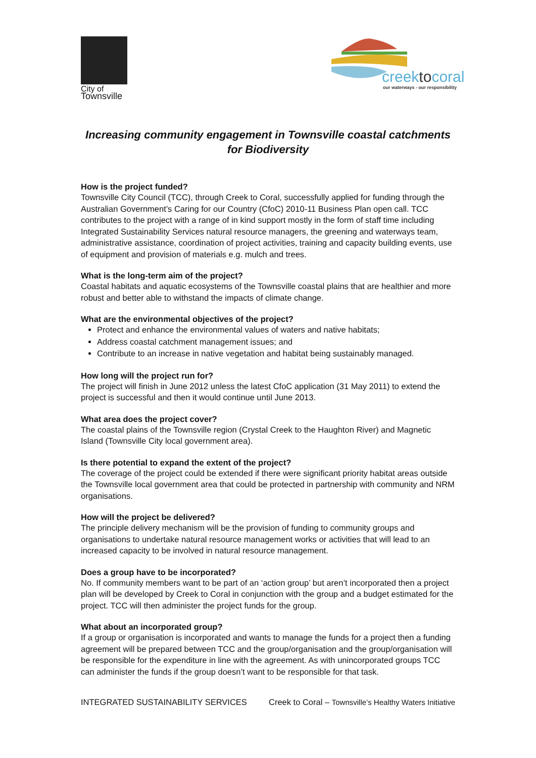City of
Townsville
creektocoral
our waterways - our responsibility
Increasing community engagement in Townsville coastal catchments for Biodiversity
How is the project funded?
Townsville City Council (TCC), through Creek to Coral, successfully applied for funding through the Australian Government’s Caring for our Country (CfoC) 2010-11 Business Plan open call. TCC contributes to the project with a range of in kind support mostly in the form of staff time including Integrated Sustainability Services natural resource managers, the greening and waterways team, administrative assistance, coordination of project activities, training and capacity building events, use of equipment and provision of materials e.g. mulch and trees.
What is the long-term aim of the project?
Coastal habitats and aquatic ecosystems of the Townsville coastal plains that are healthier and more robust and better able to withstand the impacts of climate change.
What are the environmental objectives of the project?
Protect and enhance the environmental values of waters and native habitats;
Address coastal catchment management issues; and
Contribute to an increase in native vegetation and habitat being sustainably managed.
How long will the project run for?
The project will finish in June 2012 unless the latest CfoC application (31 May 2011) to extend the project is successful and then it would continue until June 2013.
What area does the project cover?
The coastal plains of the Townsville region (Crystal Creek to the Haughton River) and Magnetic Island (Townsville City local government area).
Is there potential to expand the extent of the project?
The coverage of the project could be extended if there were significant priority habitat areas outside the Townsville local government area that could be protected in partnership with community and NRM organisations.
How will the project be delivered?
The principle delivery mechanism will be the provision of funding to community groups and organisations to undertake natural resource management works or activities that will lead to an increased capacity to be involved in natural resource management.
Does a group have to be incorporated?
No. If community members want to be part of an ‘action group’ but aren’t incorporated then a project plan will be developed by Creek to Coral in conjunction with the group and a budget estimated for the project. TCC will then administer the project funds for the group.
What about an incorporated group?
If a group or organisation is incorporated and wants to manage the funds for a project then a funding agreement will be prepared between TCC and the group/organisation and the group/organisation will be responsible for the expenditure in line with the agreement. As with unincorporated groups TCC can administer the funds if the group doesn’t want to be responsible for that task.
INTEGRATED SUSTAINABILITY SERVICES Creek to Coral – Townsville’s Healthy Waters Initiative